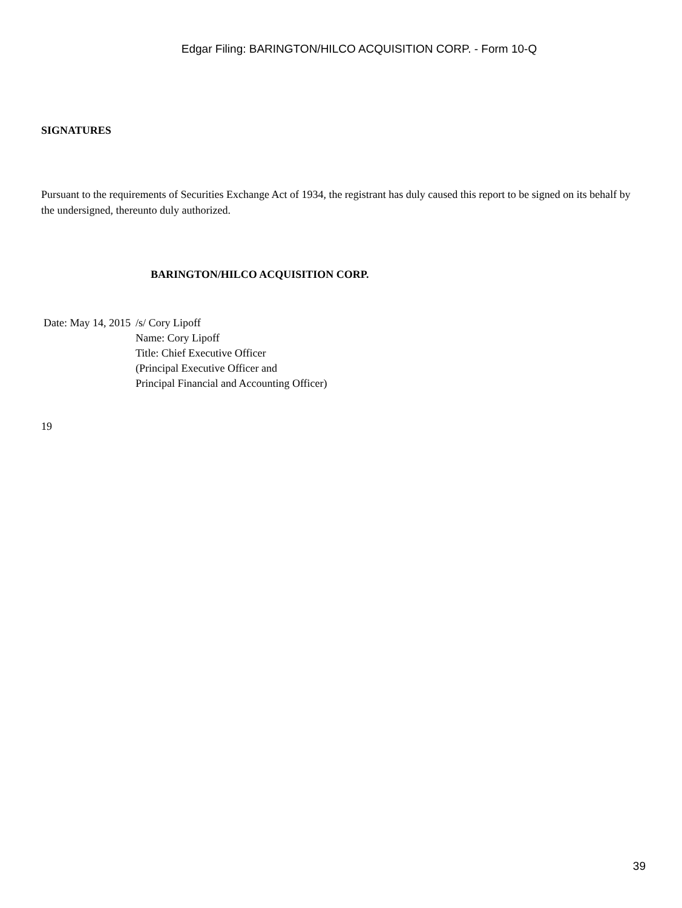Edgar Filing: BARINGTON/HILCO ACQUISITION CORP. - Form 10-Q
SIGNATURES
Pursuant to the requirements of Securities Exchange Act of 1934, the registrant has duly caused this report to be signed on its behalf by the undersigned, thereunto duly authorized.
BARINGTON/HILCO ACQUISITION CORP.
| Date: May 14, 2015 | /s/ Cory Lipoff Name: Cory Lipoff Title: Chief Executive Officer (Principal Executive Officer and Principal Financial and Accounting Officer) |
19
39